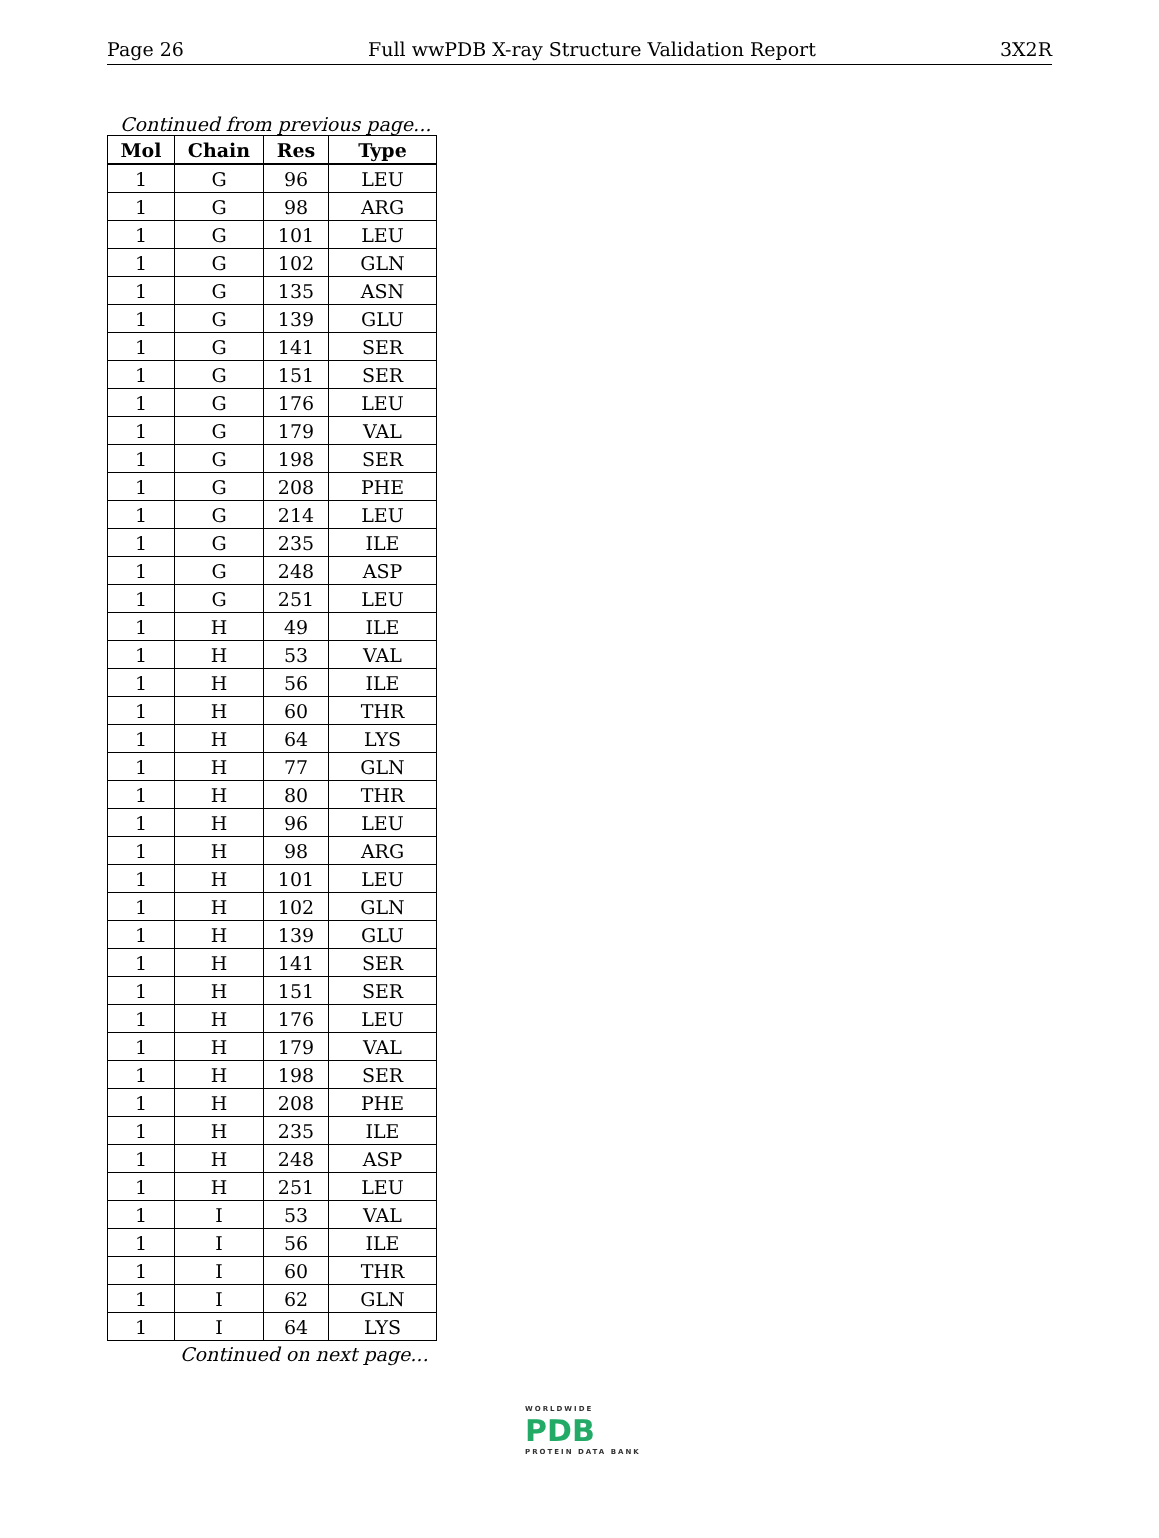Page 26 Full wwPDB X-ray Structure Validation Report 3X2R
Continued from previous page...
| Mol | Chain | Res | Type |
| --- | --- | --- | --- |
| 1 | G | 96 | LEU |
| 1 | G | 98 | ARG |
| 1 | G | 101 | LEU |
| 1 | G | 102 | GLN |
| 1 | G | 135 | ASN |
| 1 | G | 139 | GLU |
| 1 | G | 141 | SER |
| 1 | G | 151 | SER |
| 1 | G | 176 | LEU |
| 1 | G | 179 | VAL |
| 1 | G | 198 | SER |
| 1 | G | 208 | PHE |
| 1 | G | 214 | LEU |
| 1 | G | 235 | ILE |
| 1 | G | 248 | ASP |
| 1 | G | 251 | LEU |
| 1 | H | 49 | ILE |
| 1 | H | 53 | VAL |
| 1 | H | 56 | ILE |
| 1 | H | 60 | THR |
| 1 | H | 64 | LYS |
| 1 | H | 77 | GLN |
| 1 | H | 80 | THR |
| 1 | H | 96 | LEU |
| 1 | H | 98 | ARG |
| 1 | H | 101 | LEU |
| 1 | H | 102 | GLN |
| 1 | H | 139 | GLU |
| 1 | H | 141 | SER |
| 1 | H | 151 | SER |
| 1 | H | 176 | LEU |
| 1 | H | 179 | VAL |
| 1 | H | 198 | SER |
| 1 | H | 208 | PHE |
| 1 | H | 235 | ILE |
| 1 | H | 248 | ASP |
| 1 | H | 251 | LEU |
| 1 | I | 53 | VAL |
| 1 | I | 56 | ILE |
| 1 | I | 60 | THR |
| 1 | I | 62 | GLN |
| 1 | I | 64 | LYS |
Continued on next page...
WORLDWIDE
PDB
PROTEIN DATA BANK